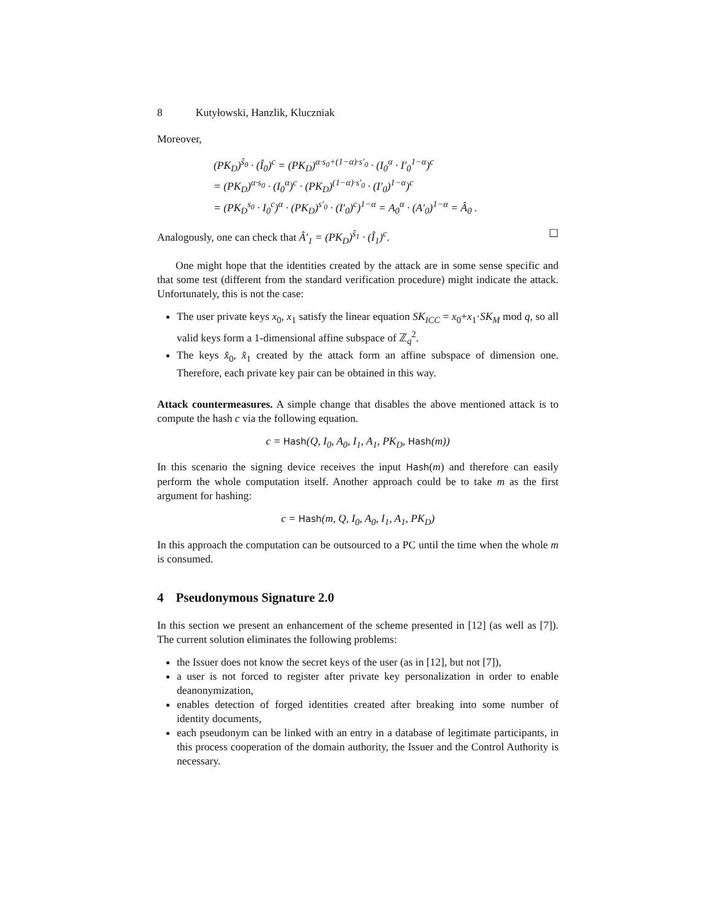8 Kutyłowski, Hanzlik, Kluczniak
Moreover,
(PK<sub>D</sub>)<sup>ŝ<sub>0</sub></sup> · (Î<sub>0</sub>)<sup>c</sup> = (PK<sub>D</sub>)<sup>α·s<sub>0</sub>+(1−α)·s′<sub>0</sub></sup> · (I<sub>0</sub><sup>α</sup> · I′<sub>0</sub><sup>1−α</sup>)<sup>c</sup>
= (PK<sub>D</sub>)<sup>α·s<sub>0</sub></sup> · (I<sub>0</sub><sup>α</sup>)<sup>c</sup> · (PK<sub>D</sub>)<sup>(1−α)·s′<sub>0</sub></sup> · (I′<sub>0</sub>)<sup>1−α</sup>)<sup>c</sup>
= (PK<sub>D</sub><sup>s<sub>0</sub></sup> · I<sub>0</sub><sup>c</sup>)<sup>α</sup> · (PK<sub>D</sub>)<sup>s′<sub>0</sub></sup> · (I′<sub>0</sub>)<sup>c</sup>)<sup>1−α</sup> = A<sub>0</sub><sup>α</sup> · (A′<sub>0</sub>)<sup>1−α</sup> = Â<sub>0</sub> .
Analogously, one can check that Â′<sub>1</sub> = (PK<sub>D</sub>)<sup>ŝ<sub>1</sub></sup> · (Î<sub>1</sub>)<sup>c</sup>. ☐
One might hope that the identities created by the attack are in some sense specific and that some test (different from the standard verification procedure) might indicate the attack. Unfortunately, this is not the case:
The user private keys x<sub>0</sub>, x<sub>1</sub> satisfy the linear equation SK<sub>ICC</sub> = x<sub>0</sub>+x<sub>1</sub>·SK<sub>M</sub> mod q, so all valid keys form a 1-dimensional affine subspace of ℤ<sub>q</sub><sup>2</sup>.
The keys x̂<sub>0</sub>, x̂<sub>1</sub> created by the attack form an affine subspace of dimension one. Therefore, each private key pair can be obtained in this way.
Attack countermeasures. A simple change that disables the above mentioned attack is to compute the hash c via the following equation.
c = Hash(Q, I<sub>0</sub>, A<sub>0</sub>, I<sub>1</sub>, A<sub>1</sub>, PK<sub>D</sub>, Hash(m))
In this scenario the signing device receives the input Hash(m) and therefore can easily perform the whole computation itself. Another approach could be to take m as the first argument for hashing:
c = Hash(m, Q, I<sub>0</sub>, A<sub>0</sub>, I<sub>1</sub>, A<sub>1</sub>, PK<sub>D</sub>)
In this approach the computation can be outsourced to a PC until the time when the whole m is consumed.
4 Pseudonymous Signature 2.0
In this section we present an enhancement of the scheme presented in [12] (as well as [7]). The current solution eliminates the following problems:
the Issuer does not know the secret keys of the user (as in [12], but not [7]),
a user is not forced to register after private key personalization in order to enable deanonymization,
enables detection of forged identities created after breaking into some number of identity documents,
each pseudonym can be linked with an entry in a database of legitimate participants, in this process cooperation of the domain authority, the Issuer and the Control Authority is necessary.